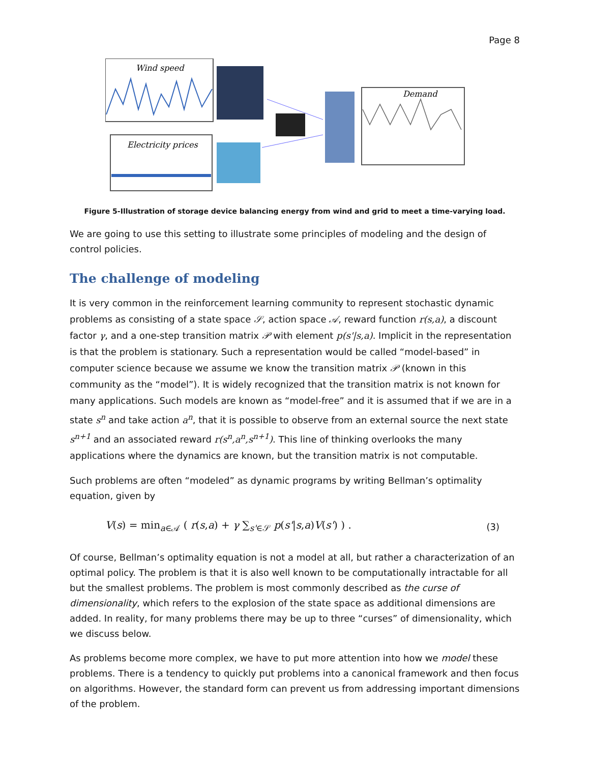Page 8
Wind speed
Electricity prices
Demand
Figure 5-Illustration of storage device balancing energy from wind and grid to meet a time-varying load.
We are going to use this setting to illustrate some principles of modeling and the design of control policies.
The challenge of modeling
It is very common in the reinforcement learning community to represent stochastic dynamic problems as consisting of a state space 𝒮, action space 𝒜, reward function r(s,a), a discount factor γ, and a one-step transition matrix 𝒫 with element p(s'|s,a). Implicit in the representation is that the problem is stationary. Such a representation would be called “model-based” in computer science because we assume we know the transition matrix 𝒫 (known in this community as the “model”). It is widely recognized that the transition matrix is not known for many applications. Such models are known as “model-free” and it is assumed that if we are in a state s<sup>n</sup> and take action a<sup>n</sup>, that it is possible to observe from an external source the next state s<sup>n+1</sup> and an associated reward r(s<sup>n</sup>,a<sup>n</sup>,s<sup>n+1</sup>). This line of thinking overlooks the many applications where the dynamics are known, but the transition matrix is not computable.
Such problems are often “modeled” as dynamic programs by writing Bellman’s optimality equation, given by
V(s) = min<sub>a∈𝒜</sub> ( r(s,a) + γ ∑<sub>s'∈𝒮</sub> p(s'|s,a)V(s') ) . (3)
Of course, Bellman’s optimality equation is not a model at all, but rather a characterization of an optimal policy. The problem is that it is also well known to be computationally intractable for all but the smallest problems. The problem is most commonly described as the curse of dimensionality, which refers to the explosion of the state space as additional dimensions are added. In reality, for many problems there may be up to three “curses” of dimensionality, which we discuss below.
As problems become more complex, we have to put more attention into how we model these problems. There is a tendency to quickly put problems into a canonical framework and then focus on algorithms. However, the standard form can prevent us from addressing important dimensions of the problem.